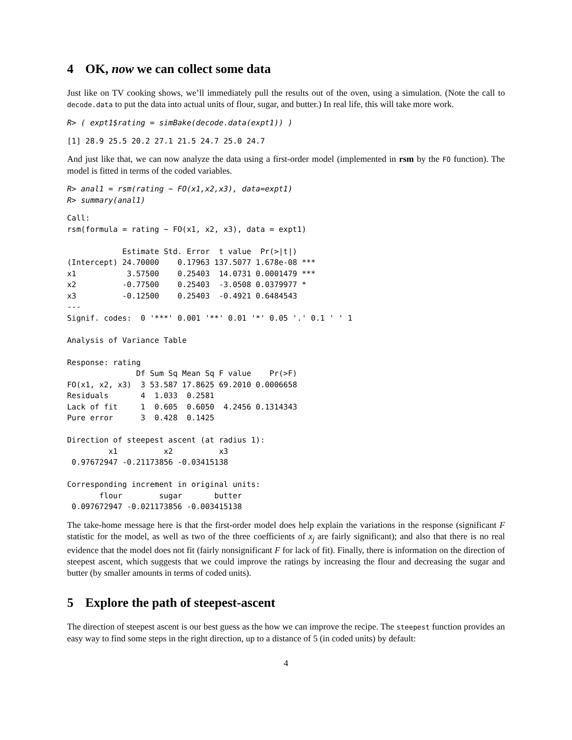4 OK, now we can collect some data
Just like on TV cooking shows, we’ll immediately pull the results out of the oven, using a simulation. (Note the call to decode.data to put the data into actual units of flour, sugar, and butter.) In real life, this will take more work.
R> ( expt1$rating = simBake(decode.data(expt1)) )
[1] 28.9 25.5 20.2 27.1 21.5 24.7 25.0 24.7
And just like that, we can now analyze the data using a first-order model (implemented in rsm by the FO function). The model is fitted in terms of the coded variables.
R> anal1 = rsm(rating ~ FO(x1,x2,x3), data=expt1)
R> summary(anal1)
Call:
rsm(formula = rating ~ FO(x1, x2, x3), data = expt1)

            Estimate Std. Error  t value  Pr(>|t|)
(Intercept) 24.70000    0.17963 137.5077 1.678e-08 ***
x1           3.57500    0.25403  14.0731 0.0001479 ***
x2          -0.77500    0.25403  -3.0508 0.0379977 *
x3          -0.12500    0.25403  -0.4921 0.6484543
---
Signif. codes:  0 '***' 0.001 '**' 0.01 '*' 0.05 '.' 0.1 ' ' 1

Analysis of Variance Table

Response: rating
               Df Sum Sq Mean Sq F value    Pr(>F)
FO(x1, x2, x3)  3 53.587 17.8625 69.2010 0.0006658
Residuals       4  1.033  0.2581
Lack of fit     1  0.605  0.6050  4.2456 0.1314343
Pure error      3  0.428  0.1425

Direction of steepest ascent (at radius 1):
         x1          x2          x3
 0.97672947 -0.21173856 -0.03415138

Corresponding increment in original units:
       flour        sugar       butter
 0.097672947 -0.021173856 -0.003415138
The take-home message here is that the first-order model does help explain the variations in the response (significant F statistic for the model, as well as two of the three coefficients of x<sub>j</sub> are fairly significant); and also that there is no real evidence that the model does not fit (fairly nonsignificant F for lack of fit). Finally, there is information on the direction of steepest ascent, which suggests that we could improve the ratings by increasing the flour and decreasing the sugar and butter (by smaller amounts in terms of coded units).
5 Explore the path of steepest-ascent
The direction of steepest ascent is our best guess as the how we can improve the recipe. The steepest function provides an easy way to find some steps in the right direction, up to a distance of 5 (in coded units) by default:
4